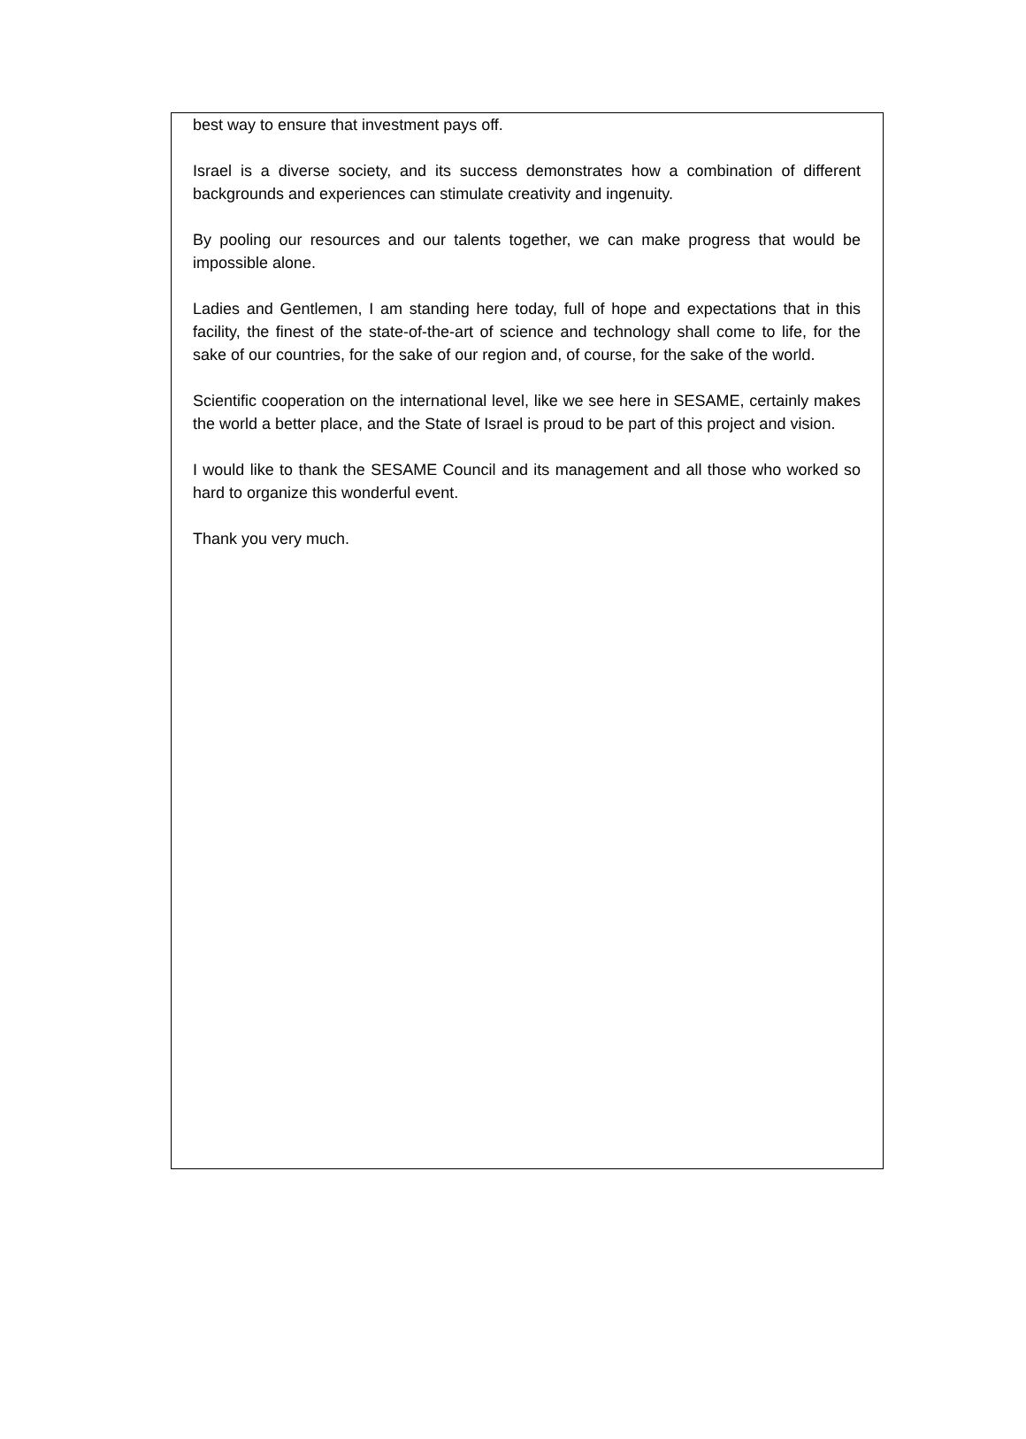best way to ensure that investment pays off.
Israel is a diverse society, and its success demonstrates how a combination of different backgrounds and experiences can stimulate creativity and ingenuity.
By pooling our resources and our talents together, we can make progress that would be impossible alone.
Ladies and Gentlemen, I am standing here today, full of hope and expectations that in this facility, the finest of the state-of-the-art of science and technology shall come to life, for the sake of our countries, for the sake of our region and, of course, for the sake of the world.
Scientific cooperation on the international level, like we see here in SESAME, certainly makes the world a better place, and the State of Israel is proud to be part of this project and vision.
I would like to thank the SESAME Council and its management and all those who worked so hard to organize this wonderful event.
Thank you very much.